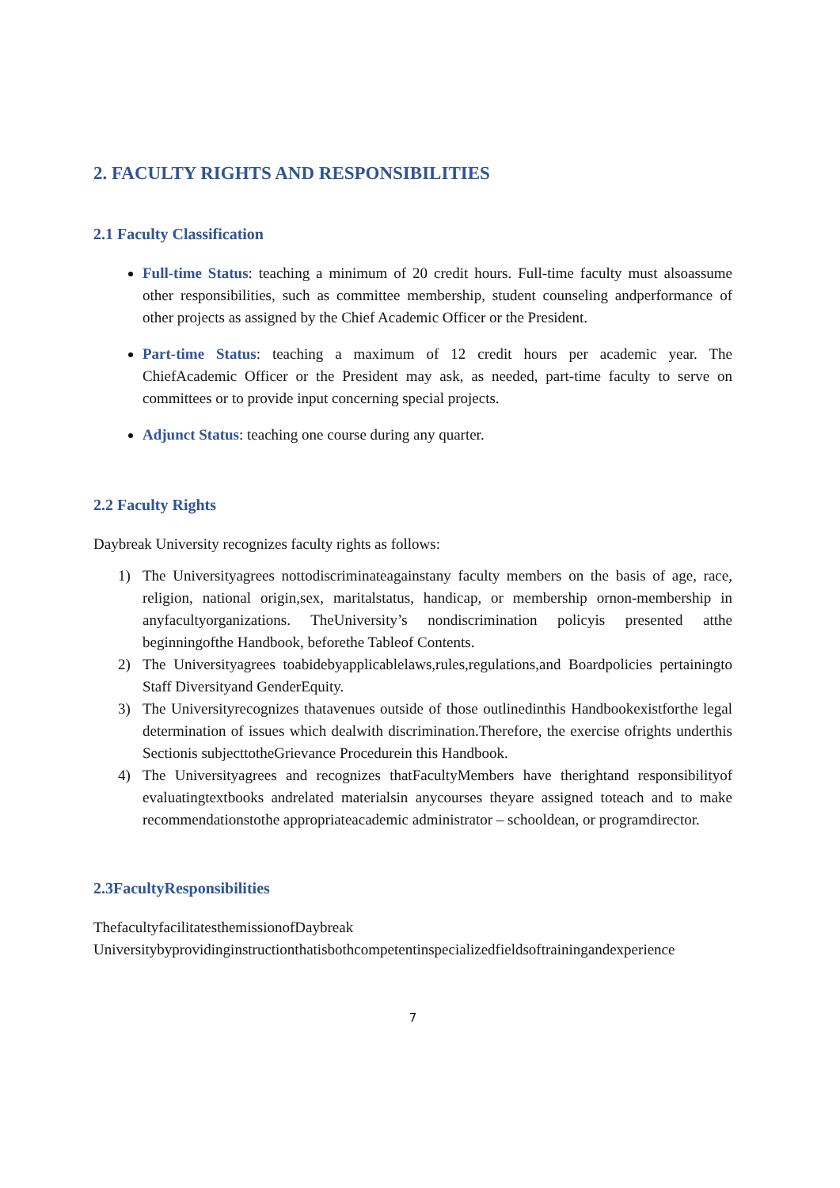2. FACULTY RIGHTS AND RESPONSIBILITIES
2.1 Faculty Classification
Full-time Status: teaching a minimum of 20 credit hours. Full-time faculty must alsoassume other responsibilities, such as committee membership, student counseling andperformance of other projects as assigned by the Chief Academic Officer or the President.
Part-time Status: teaching a maximum of 12 credit hours per academic year. The ChiefAcademic Officer or the President may ask, as needed, part-time faculty to serve on committees or to provide input concerning special projects.
Adjunct Status: teaching one course during any quarter.
2.2 Faculty Rights
Daybreak University recognizes faculty rights as follows:
1) The Universityagrees nottodiscriminateagainstany faculty members on the basis of age, race, religion, national origin,sex, maritalstatus, handicap, or membership ornon-membership in anyfacultyorganizations. TheUniversity’s nondiscrimination policyis presented atthe beginningofthe Handbook, beforethe Tableof Contents.
2) The Universityagrees toabidebyapplicablelaws,rules,regulations,and Boardpolicies pertainingto Staff Diversityand GenderEquity.
3) The Universityrecognizes thatavenues outside of those outlinedinthis Handbookexistforthe legal determination of issues which dealwith discrimination.Therefore, the exercise ofrights underthis Sectionis subjecttotheGrievance Procedurein this Handbook.
4) The Universityagrees and recognizes thatFacultyMembers have therightand responsibilityof evaluatingtextbooks andrelated materialsin anycourses theyare assigned toteach and to make recommendationstothe appropriateacademic administrator – schooldean, or programdirector.
2.3FacultyResponsibilities
ThefacultyfacilitatesthemissionofDaybreak
Universitybyprovidinginstructionthatisbothcompetentinspecializedfieldsoftrainingandexperience
7